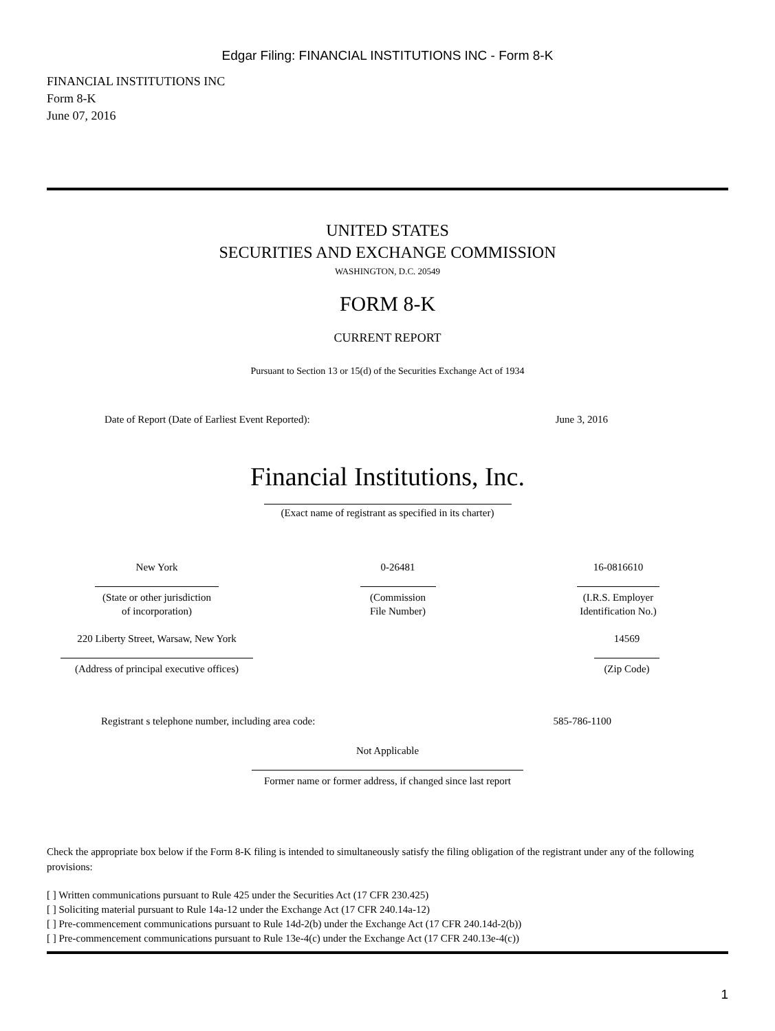Edgar Filing: FINANCIAL INSTITUTIONS INC - Form 8-K
FINANCIAL INSTITUTIONS INC
Form 8-K
June 07, 2016
UNITED STATES
SECURITIES AND EXCHANGE COMMISSION
WASHINGTON, D.C. 20549
FORM 8-K
CURRENT REPORT
Pursuant to Section 13 or 15(d) of the Securities Exchange Act of 1934
Date of Report (Date of Earliest Event Reported): June 3, 2016
Financial Institutions, Inc.
(Exact name of registrant as specified in its charter)
New York
(State or other jurisdiction
of incorporation)
0-26481
(Commission
File Number)
16-0816610
(I.R.S. Employer
Identification No.)
220 Liberty Street, Warsaw, New York
(Address of principal executive offices)
14569
(Zip Code)
Registrant s telephone number, including area code: 585-786-1100
Not Applicable
Former name or former address, if changed since last report
Check the appropriate box below if the Form 8-K filing is intended to simultaneously satisfy the filing obligation of the registrant under any of the following provisions:
[ ] Written communications pursuant to Rule 425 under the Securities Act (17 CFR 230.425)
[ ] Soliciting material pursuant to Rule 14a-12 under the Exchange Act (17 CFR 240.14a-12)
[ ] Pre-commencement communications pursuant to Rule 14d-2(b) under the Exchange Act (17 CFR 240.14d-2(b))
[ ] Pre-commencement communications pursuant to Rule 13e-4(c) under the Exchange Act (17 CFR 240.13e-4(c))
1